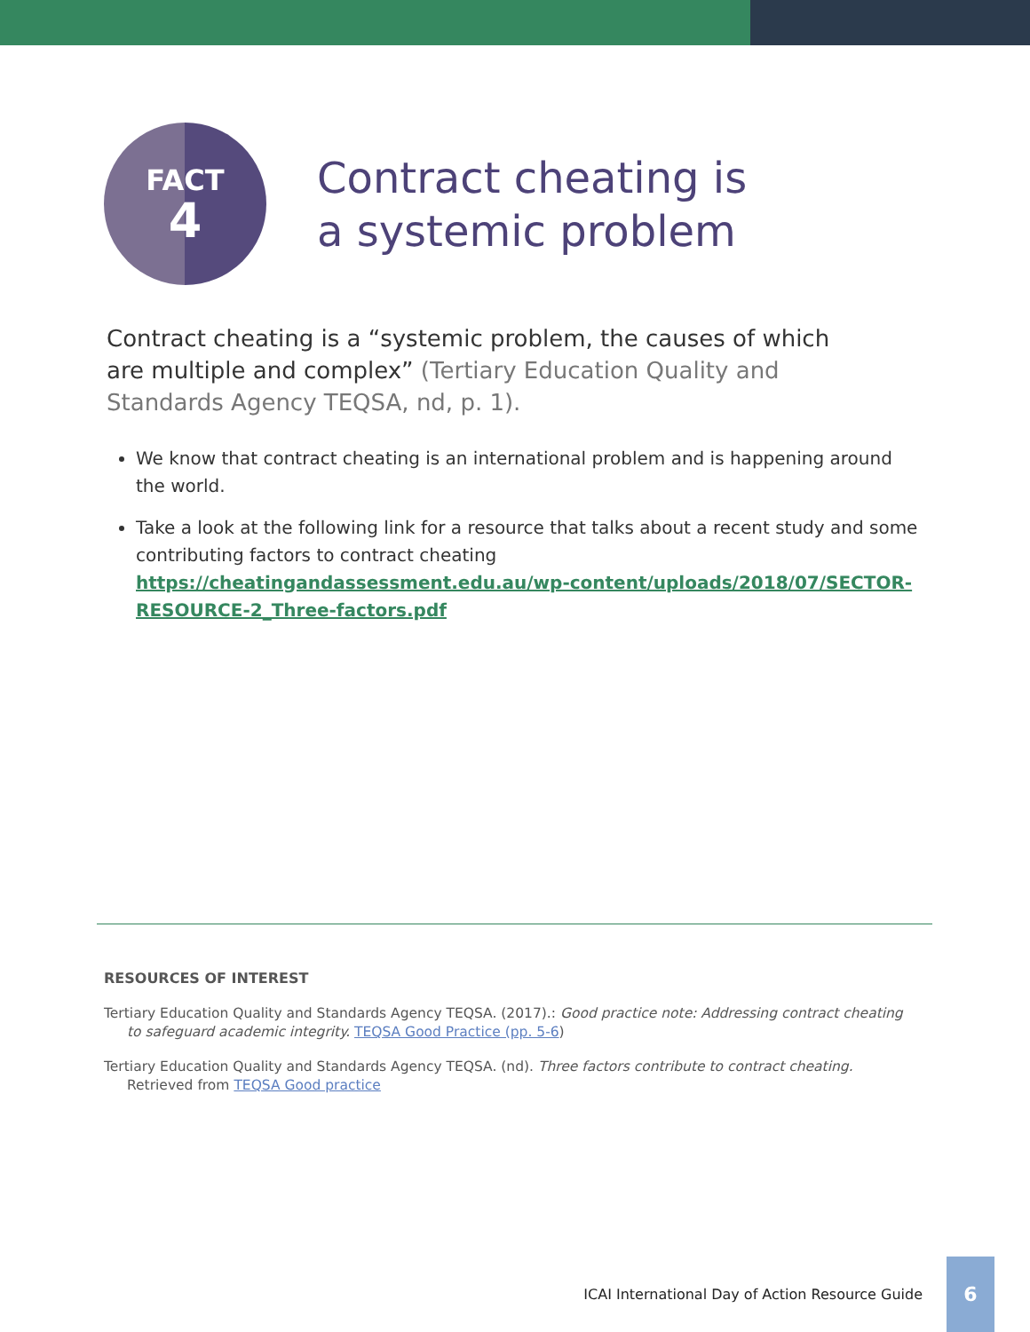FACT
4
Contract cheating is
a systemic problem
Contract cheating is a “systemic problem, the causes of which are multiple and complex” (Tertiary Education Quality and Standards Agency TEQSA, nd, p. 1).
We know that contract cheating is an international problem and is happening around the world.
Take a look at the following link for a resource that talks about a recent study and some contributing factors to contract cheating https://cheatingandassessment.edu.au/wp-content/uploads/2018/07/SECTOR-RESOURCE-2_Three-factors.pdf
RESOURCES OF INTEREST
Tertiary Education Quality and Standards Agency TEQSA. (2017).: Good practice note: Addressing contract cheating to safeguard academic integrity. TEQSA Good Practice (pp. 5-6)
Tertiary Education Quality and Standards Agency TEQSA. (nd). Three factors contribute to contract cheating. Retrieved from TEQSA Good practice
ICAI International Day of Action Resource Guide 6